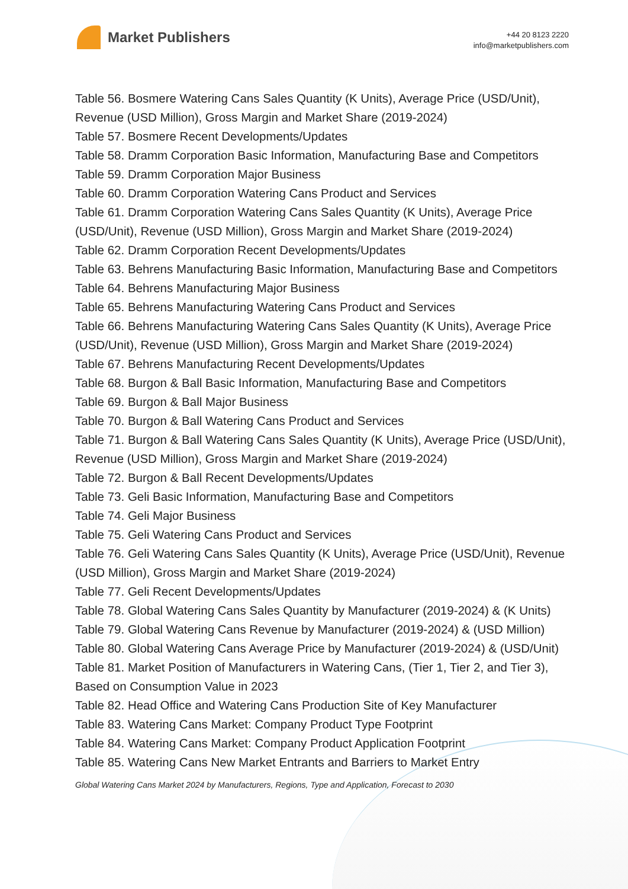Market Publishers
+44 20 8123 2220
info@marketpublishers.com
Table 56. Bosmere Watering Cans Sales Quantity (K Units), Average Price (USD/Unit), Revenue (USD Million), Gross Margin and Market Share (2019-2024)
Table 57. Bosmere Recent Developments/Updates
Table 58. Dramm Corporation Basic Information, Manufacturing Base and Competitors
Table 59. Dramm Corporation Major Business
Table 60. Dramm Corporation Watering Cans Product and Services
Table 61. Dramm Corporation Watering Cans Sales Quantity (K Units), Average Price (USD/Unit), Revenue (USD Million), Gross Margin and Market Share (2019-2024)
Table 62. Dramm Corporation Recent Developments/Updates
Table 63. Behrens Manufacturing Basic Information, Manufacturing Base and Competitors
Table 64. Behrens Manufacturing Major Business
Table 65. Behrens Manufacturing Watering Cans Product and Services
Table 66. Behrens Manufacturing Watering Cans Sales Quantity (K Units), Average Price (USD/Unit), Revenue (USD Million), Gross Margin and Market Share (2019-2024)
Table 67. Behrens Manufacturing Recent Developments/Updates
Table 68. Burgon & Ball Basic Information, Manufacturing Base and Competitors
Table 69. Burgon & Ball Major Business
Table 70. Burgon & Ball Watering Cans Product and Services
Table 71. Burgon & Ball Watering Cans Sales Quantity (K Units), Average Price (USD/Unit), Revenue (USD Million), Gross Margin and Market Share (2019-2024)
Table 72. Burgon & Ball Recent Developments/Updates
Table 73. Geli Basic Information, Manufacturing Base and Competitors
Table 74. Geli Major Business
Table 75. Geli Watering Cans Product and Services
Table 76. Geli Watering Cans Sales Quantity (K Units), Average Price (USD/Unit), Revenue (USD Million), Gross Margin and Market Share (2019-2024)
Table 77. Geli Recent Developments/Updates
Table 78. Global Watering Cans Sales Quantity by Manufacturer (2019-2024) & (K Units)
Table 79. Global Watering Cans Revenue by Manufacturer (2019-2024) & (USD Million)
Table 80. Global Watering Cans Average Price by Manufacturer (2019-2024) & (USD/Unit)
Table 81. Market Position of Manufacturers in Watering Cans, (Tier 1, Tier 2, and Tier 3), Based on Consumption Value in 2023
Table 82. Head Office and Watering Cans Production Site of Key Manufacturer
Table 83. Watering Cans Market: Company Product Type Footprint
Table 84. Watering Cans Market: Company Product Application Footprint
Table 85. Watering Cans New Market Entrants and Barriers to Market Entry
Global Watering Cans Market 2024 by Manufacturers, Regions, Type and Application, Forecast to 2030